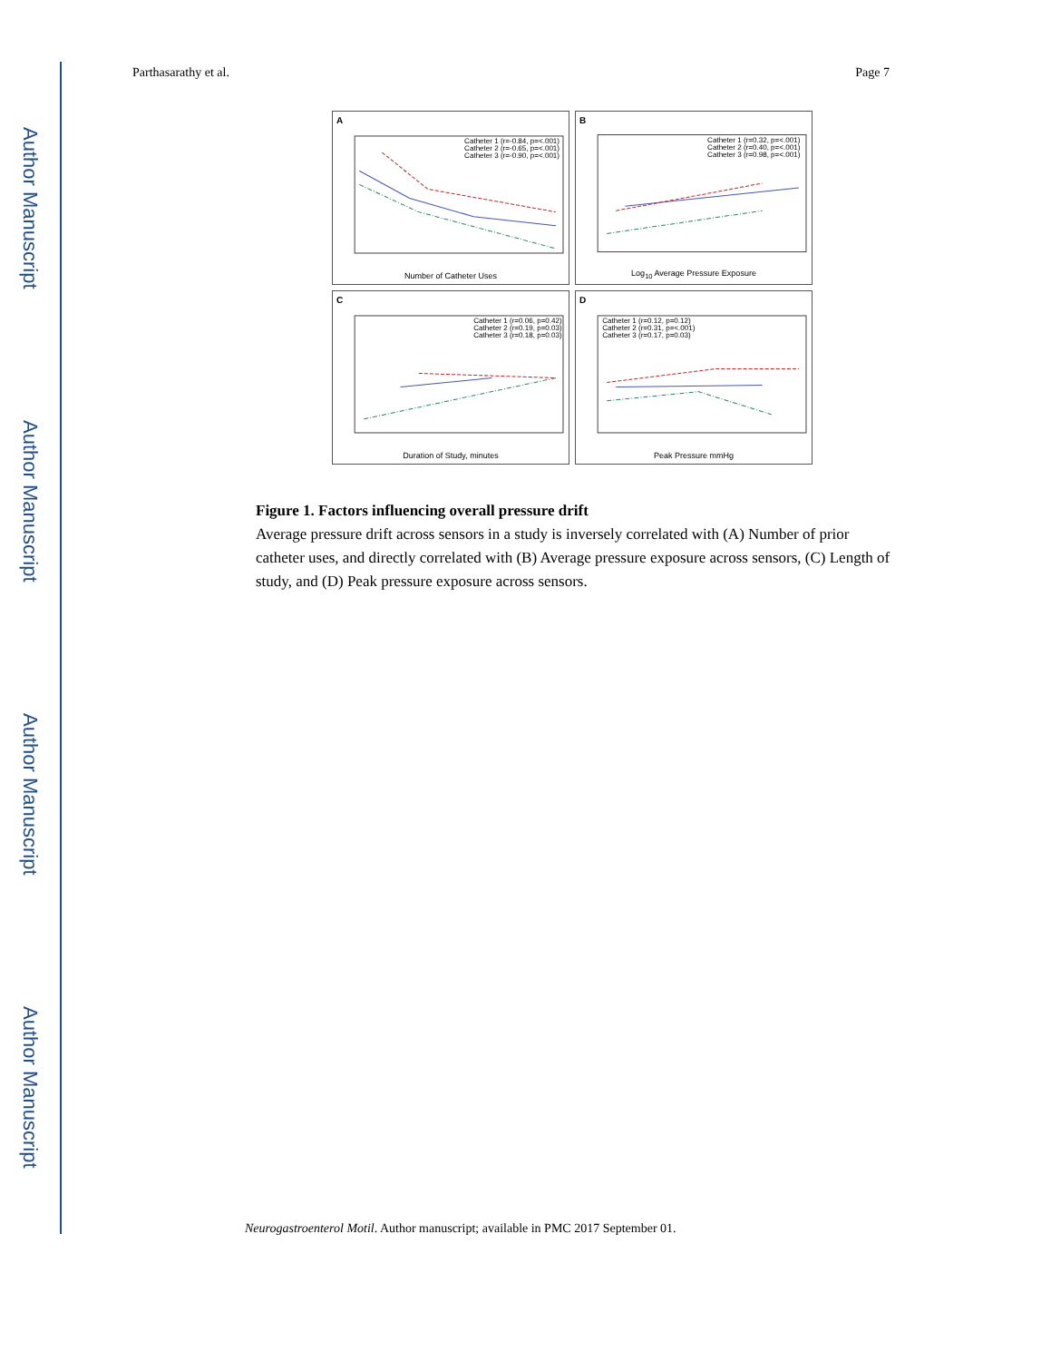Author Manuscript
Author Manuscript
Author Manuscript
Author Manuscript
Parthasarathy et al. Page 7
A
Catheter 1 (r=-0.84, p=<.001)
Catheter 2 (r=-0.65, p=<.001)
Catheter 3 (r=-0.90, p=<.001)
Number of Catheter Uses
B
Catheter 1 (r=0.32, p=<.001)
Catheter 2 (r=0.40, p=<.001)
Catheter 3 (r=0.98, p=<.001)
Log<sub>10</sub> Average Pressure Exposure
C
Catheter 1 (r=0.06, p=0.42)
Catheter 2 (r=0.19, p=0.03)
Catheter 3 (r=0.18, p=0.03)
Duration of Study, minutes
D
Catheter 1 (r=0.12, p=0.12)
Catheter 2 (r=0.31, p=<.001)
Catheter 3 (r=0.17, p=0.03)
Peak Pressure mmHg
Figure 1. Factors influencing overall pressure drift
Average pressure drift across sensors in a study is inversely correlated with (A) Number of prior catheter uses, and directly correlated with (B) Average pressure exposure across sensors, (C) Length of study, and (D) Peak pressure exposure across sensors.
Neurogastroenterol Motil. Author manuscript; available in PMC 2017 September 01.